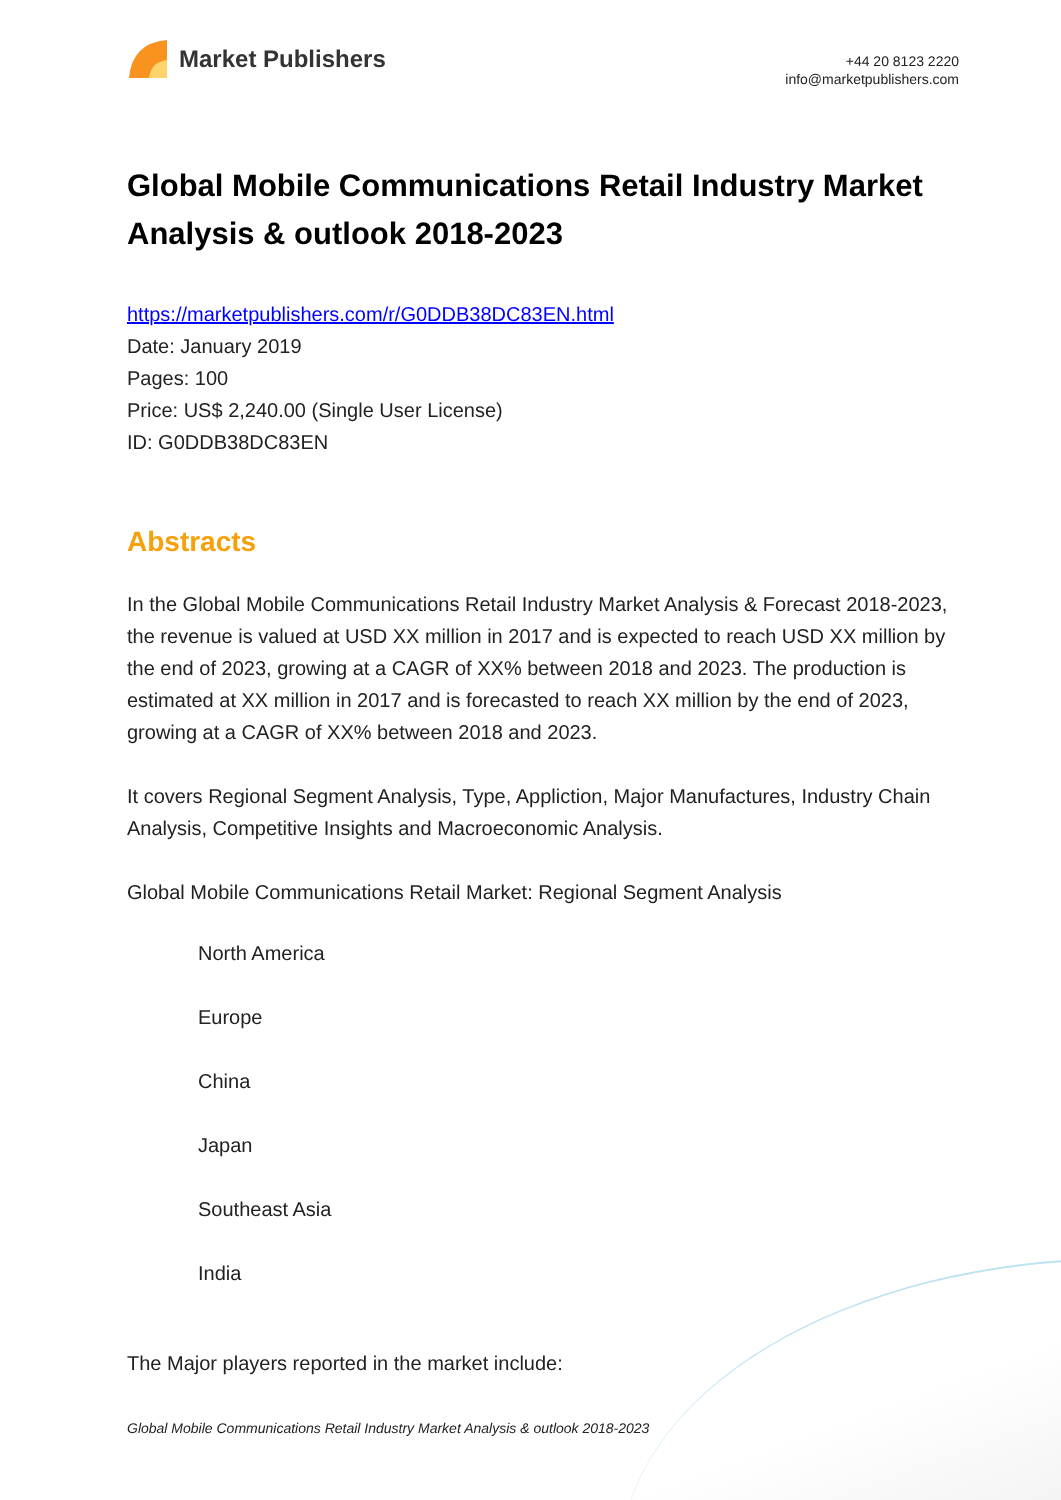Market Publishers
+44 20 8123 2220
info@marketpublishers.com
Global Mobile Communications Retail Industry Market Analysis & outlook 2018-2023
https://marketpublishers.com/r/G0DDB38DC83EN.html
Date: January 2019
Pages: 100
Price: US$ 2,240.00 (Single User License)
ID: G0DDB38DC83EN
Abstracts
In the Global Mobile Communications Retail Industry Market Analysis & Forecast 2018-2023, the revenue is valued at USD XX million in 2017 and is expected to reach USD XX million by the end of 2023, growing at a CAGR of XX% between 2018 and 2023. The production is estimated at XX million in 2017 and is forecasted to reach XX million by the end of 2023, growing at a CAGR of XX% between 2018 and 2023.
It covers Regional Segment Analysis, Type, Appliction, Major Manufactures, Industry Chain Analysis, Competitive Insights and Macroeconomic Analysis.
Global Mobile Communications Retail Market: Regional Segment Analysis
North America
Europe
China
Japan
Southeast Asia
India
The Major players reported in the market include:
Global Mobile Communications Retail Industry Market Analysis & outlook 2018-2023